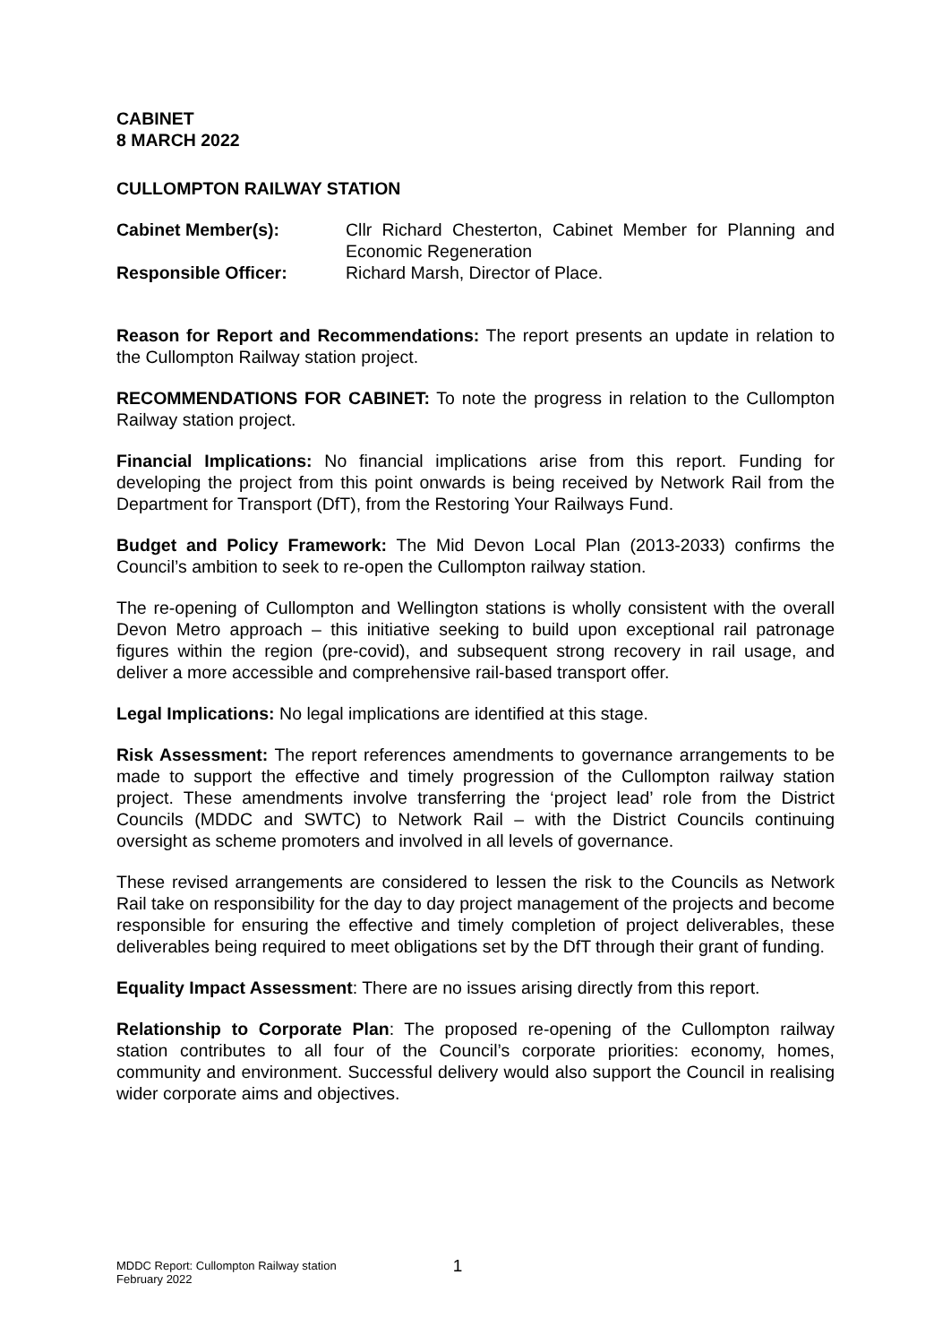CABINET
8 MARCH 2022
CULLOMPTON RAILWAY STATION
Cabinet Member(s): Cllr Richard Chesterton, Cabinet Member for Planning and Economic Regeneration
Responsible Officer: Richard Marsh, Director of Place.
Reason for Report and Recommendations: The report presents an update in relation to the Cullompton Railway station project.
RECOMMENDATIONS FOR CABINET: To note the progress in relation to the Cullompton Railway station project.
Financial Implications: No financial implications arise from this report. Funding for developing the project from this point onwards is being received by Network Rail from the Department for Transport (DfT), from the Restoring Your Railways Fund.
Budget and Policy Framework: The Mid Devon Local Plan (2013-2033) confirms the Council’s ambition to seek to re-open the Cullompton railway station.
The re-opening of Cullompton and Wellington stations is wholly consistent with the overall Devon Metro approach – this initiative seeking to build upon exceptional rail patronage figures within the region (pre-covid), and subsequent strong recovery in rail usage, and deliver a more accessible and comprehensive rail-based transport offer.
Legal Implications: No legal implications are identified at this stage.
Risk Assessment: The report references amendments to governance arrangements to be made to support the effective and timely progression of the Cullompton railway station project. These amendments involve transferring the ‘project lead’ role from the District Councils (MDDC and SWTC) to Network Rail – with the District Councils continuing oversight as scheme promoters and involved in all levels of governance.
These revised arrangements are considered to lessen the risk to the Councils as Network Rail take on responsibility for the day to day project management of the projects and become responsible for ensuring the effective and timely completion of project deliverables, these deliverables being required to meet obligations set by the DfT through their grant of funding.
Equality Impact Assessment: There are no issues arising directly from this report.
Relationship to Corporate Plan: The proposed re-opening of the Cullompton railway station contributes to all four of the Council’s corporate priorities: economy, homes, community and environment. Successful delivery would also support the Council in realising wider corporate aims and objectives.
MDDC Report: Cullompton Railway station
February 2022
1